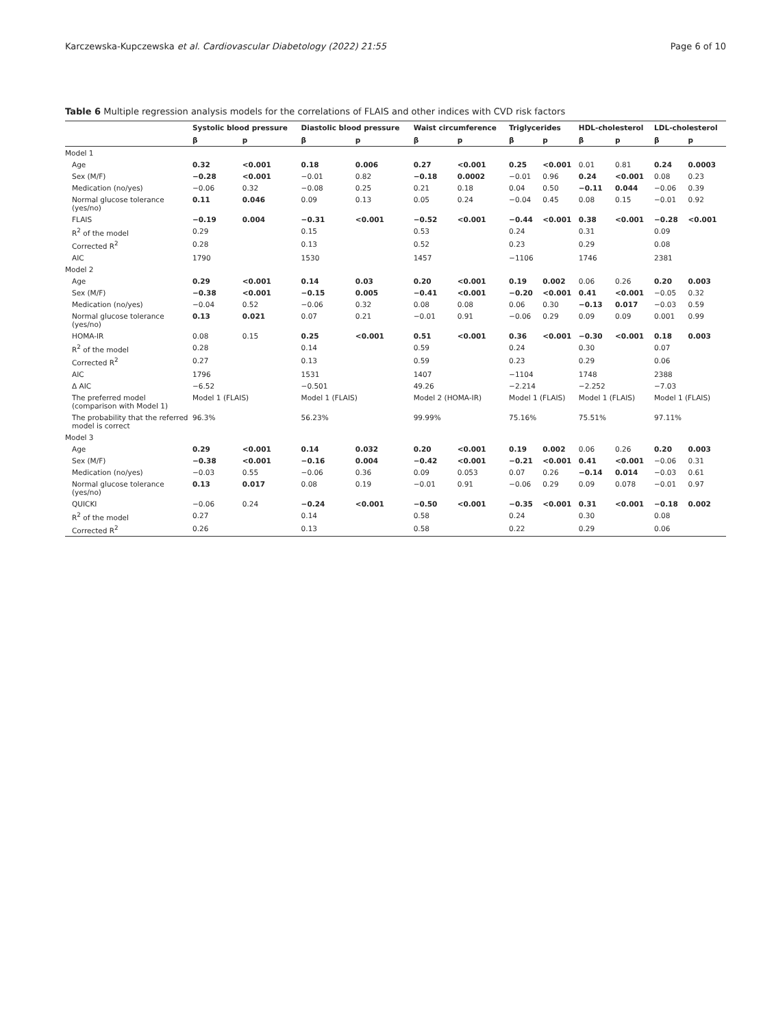Karczewska-Kupczewska et al. Cardiovascular Diabetology (2022) 21:55 Page 6 of 10
Table 6 Multiple regression analysis models for the correlations of FLAIS and other indices with CVD risk factors
| | Systolic blood pressure | | Diastolic blood pressure | | Waist circumference | | Triglycerides | | HDL-cholesterol | | LDL-cholesterol | |
| --- | --- | --- | --- | --- | --- | --- | --- | --- | --- | --- | --- | --- |
| | β | p | β | p | β | p | β | p | β | p | β | p |
| Model 1 | | | | | | | | | | | | |
| Age | 0.32 | <0.001 | 0.18 | 0.006 | 0.27 | <0.001 | 0.25 | <0.001 | 0.01 | 0.81 | 0.24 | 0.0003 |
| Sex (M/F) | −0.28 | <0.001 | −0.01 | 0.82 | −0.18 | 0.0002 | −0.01 | 0.96 | 0.24 | <0.001 | 0.08 | 0.23 |
| Medication (no/yes) | −0.06 | 0.32 | −0.08 | 0.25 | 0.21 | 0.18 | 0.04 | 0.50 | −0.11 | 0.044 | −0.06 | 0.39 |
| Normal glucose tolerance (yes/no) | 0.11 | 0.046 | 0.09 | 0.13 | 0.05 | 0.24 | −0.04 | 0.45 | 0.08 | 0.15 | −0.01 | 0.92 |
| FLAIS | −0.19 | 0.004 | −0.31 | <0.001 | −0.52 | <0.001 | −0.44 | <0.001 | 0.38 | <0.001 | −0.28 | <0.001 |
| R<sup>2</sup> of the model | 0.29 | | 0.15 | | 0.53 | | 0.24 | | 0.31 | | 0.09 | |
| Corrected R<sup>2</sup> | 0.28 | | 0.13 | | 0.52 | | 0.23 | | 0.29 | | 0.08 | |
| AIC | 1790 | | 1530 | | 1457 | | −1106 | | 1746 | | 2381 | |
| Model 2 | | | | | | | | | | | | |
| Age | 0.29 | <0.001 | 0.14 | 0.03 | 0.20 | <0.001 | 0.19 | 0.002 | 0.06 | 0.26 | 0.20 | 0.003 |
| Sex (M/F) | −0.38 | <0.001 | −0.15 | 0.005 | −0.41 | <0.001 | −0.20 | <0.001 | 0.41 | <0.001 | −0.05 | 0.32 |
| Medication (no/yes) | −0.04 | 0.52 | −0.06 | 0.32 | 0.08 | 0.08 | 0.06 | 0.30 | −0.13 | 0.017 | −0.03 | 0.59 |
| Normal glucose tolerance (yes/no) | 0.13 | 0.021 | 0.07 | 0.21 | −0.01 | 0.91 | −0.06 | 0.29 | 0.09 | 0.09 | 0.001 | 0.99 |
| HOMA-IR | 0.08 | 0.15 | 0.25 | <0.001 | 0.51 | <0.001 | 0.36 | <0.001 | −0.30 | <0.001 | 0.18 | 0.003 |
| R<sup>2</sup> of the model | 0.28 | | 0.14 | | 0.59 | | 0.24 | | 0.30 | | 0.07 | |
| Corrected R<sup>2</sup> | 0.27 | | 0.13 | | 0.59 | | 0.23 | | 0.29 | | 0.06 | |
| AIC | 1796 | | 1531 | | 1407 | | −1104 | | 1748 | | 2388 | |
| Δ AIC | −6.52 | | −0.501 | | 49.26 | | −2.214 | | −2.252 | | −7.03 | |
| The preferred model (comparison with Model 1) | Model 1 (FLAIS) | | Model 1 (FLAIS) | | Model 2 (HOMA-IR) | | Model 1 (FLAIS) | | Model 1 (FLAIS) | | Model 1 (FLAIS) | |
| The probability that the referred model is correct | 96.3% | | 56.23% | | 99.99% | | 75.16% | | 75.51% | | 97.11% | |
| Model 3 | | | | | | | | | | | | |
| Age | 0.29 | <0.001 | 0.14 | 0.032 | 0.20 | <0.001 | 0.19 | 0.002 | 0.06 | 0.26 | 0.20 | 0.003 |
| Sex (M/F) | −0.38 | <0.001 | −0.16 | 0.004 | −0.42 | <0.001 | −0.21 | <0.001 | 0.41 | <0.001 | −0.06 | 0.31 |
| Medication (no/yes) | −0.03 | 0.55 | −0.06 | 0.36 | 0.09 | 0.053 | 0.07 | 0.26 | −0.14 | 0.014 | −0.03 | 0.61 |
| Normal glucose tolerance (yes/no) | 0.13 | 0.017 | 0.08 | 0.19 | −0.01 | 0.91 | −0.06 | 0.29 | 0.09 | 0.078 | −0.01 | 0.97 |
| QUICKI | −0.06 | 0.24 | −0.24 | <0.001 | −0.50 | <0.001 | −0.35 | <0.001 | 0.31 | <0.001 | −0.18 | 0.002 |
| R<sup>2</sup> of the model | 0.27 | | 0.14 | | 0.58 | | 0.24 | | 0.30 | | 0.08 | |
| Corrected R<sup>2</sup> | 0.26 | | 0.13 | | 0.58 | | 0.22 | | 0.29 | | 0.06 | |